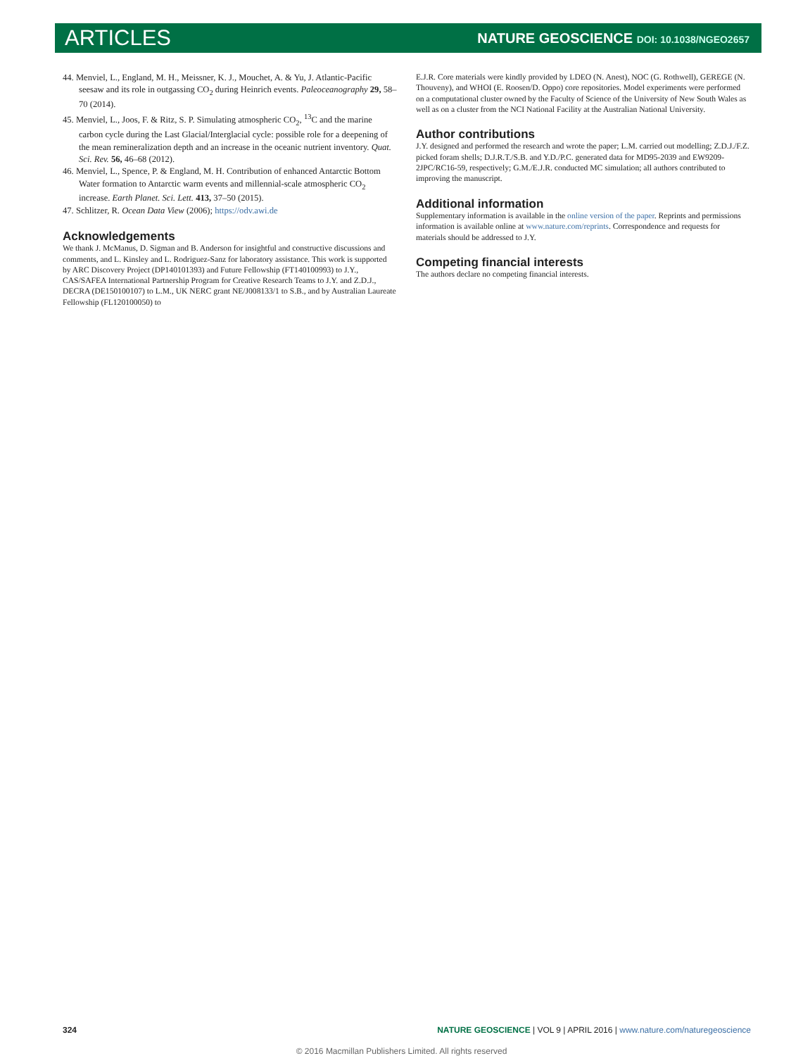ARTICLES
NATURE GEOSCIENCE DOI: 10.1038/NGEO2657
44. Menviel, L., England, M. H., Meissner, K. J., Mouchet, A. & Yu, J. Atlantic-Pacific seesaw and its role in outgassing CO<sub>2</sub> during Heinrich events. Paleoceanography 29, 58–70 (2014).
45. Menviel, L., Joos, F. & Ritz, S. P. Simulating atmospheric CO<sub>2</sub>, <sup>13</sup>C and the marine carbon cycle during the Last Glacial/Interglacial cycle: possible role for a deepening of the mean remineralization depth and an increase in the oceanic nutrient inventory. Quat. Sci. Rev. 56, 46–68 (2012).
46. Menviel, L., Spence, P. & England, M. H. Contribution of enhanced Antarctic Bottom Water formation to Antarctic warm events and millennial-scale atmospheric CO<sub>2</sub> increase. Earth Planet. Sci. Lett. 413, 37–50 (2015).
47. Schlitzer, R. Ocean Data View (2006); https://odv.awi.de
Acknowledgements
We thank J. McManus, D. Sigman and B. Anderson for insightful and constructive discussions and comments, and L. Kinsley and L. Rodriguez-Sanz for laboratory assistance. This work is supported by ARC Discovery Project (DP140101393) and Future Fellowship (FT140100993) to J.Y., CAS/SAFEA International Partnership Program for Creative Research Teams to J.Y. and Z.D.J., DECRA (DE150100107) to L.M., UK NERC grant NE/J008133/1 to S.B., and by Australian Laureate Fellowship (FL120100050) to
E.J.R. Core materials were kindly provided by LDEO (N. Anest), NOC (G. Rothwell), GEREGE (N. Thouveny), and WHOI (E. Roosen/D. Oppo) core repositories. Model experiments were performed on a computational cluster owned by the Faculty of Science of the University of New South Wales as well as on a cluster from the NCI National Facility at the Australian National University.
Author contributions
J.Y. designed and performed the research and wrote the paper; L.M. carried out modelling; Z.D.J./F.Z. picked foram shells; D.J.R.T./S.B. and Y.D./P.C. generated data for MD95-2039 and EW9209-2JPC/RC16-59, respectively; G.M./E.J.R. conducted MC simulation; all authors contributed to improving the manuscript.
Additional information
Supplementary information is available in the online version of the paper. Reprints and permissions information is available online at www.nature.com/reprints. Correspondence and requests for materials should be addressed to J.Y.
Competing financial interests
The authors declare no competing financial interests.
324 NATURE GEOSCIENCE | VOL 9 | APRIL 2016 | www.nature.com/naturegeoscience
© 2016 Macmillan Publishers Limited. All rights reserved